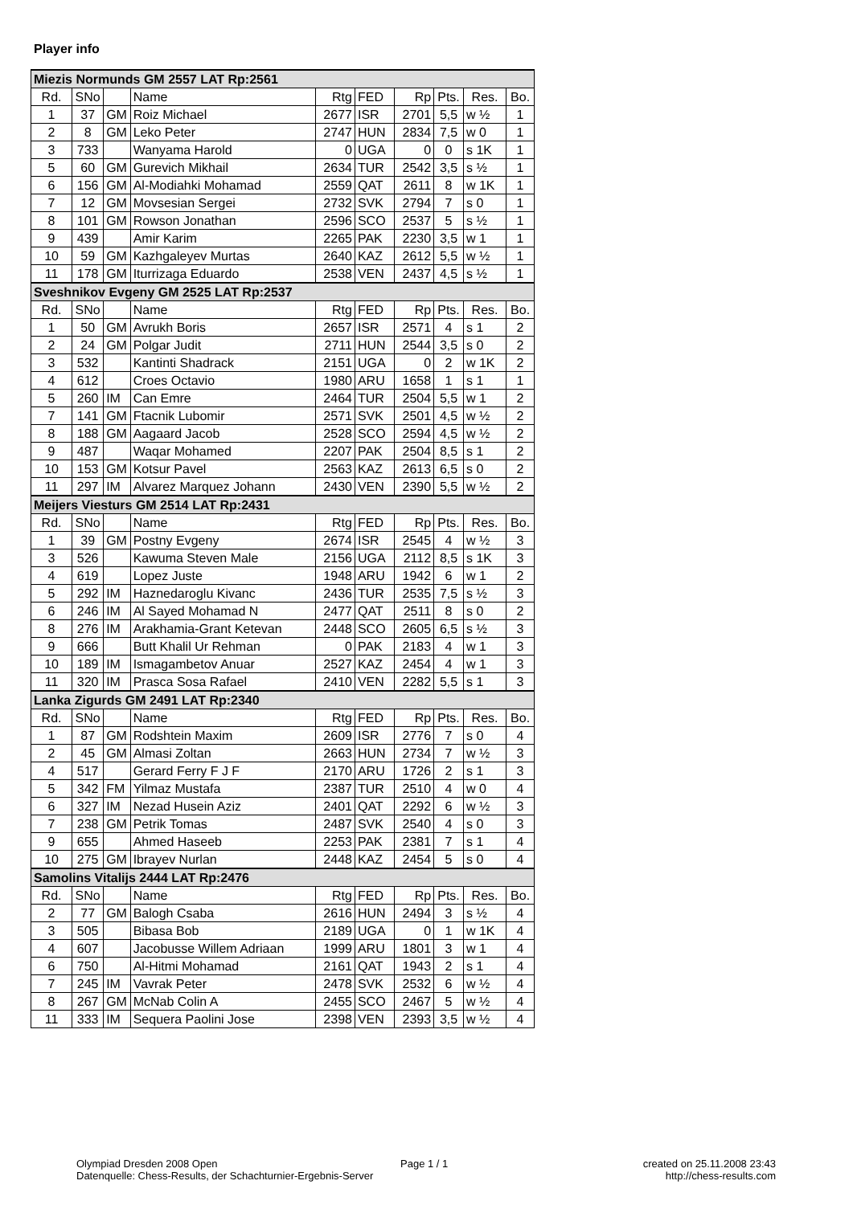Player info
| Miezis Normunds GM 2557 LAT Rp:2561 | | | | | | | | | |
| Rd. | SNo | | Name | Rtg | FED | Rp | Pts. | Res. | Bo. |
| 1 | 37 | GM | Roiz Michael | 2677 | ISR | 2701 | 5,5 | w ½ | 1 |
| 2 | 8 | GM | Leko Peter | 2747 | HUN | 2834 | 7,5 | w 0 | 1 |
| 3 | 733 | | Wanyama Harold | 0 | UGA | 0 | 0 | s 1K | 1 |
| 5 | 60 | GM | Gurevich Mikhail | 2634 | TUR | 2542 | 3,5 | s ½ | 1 |
| 6 | 156 | GM | Al-Modiahki Mohamad | 2559 | QAT | 2611 | 8 | w 1K | 1 |
| 7 | 12 | GM | Movsesian Sergei | 2732 | SVK | 2794 | 7 | s 0 | 1 |
| 8 | 101 | GM | Rowson Jonathan | 2596 | SCO | 2537 | 5 | s ½ | 1 |
| 9 | 439 | | Amir Karim | 2265 | PAK | 2230 | 3,5 | w 1 | 1 |
| 10 | 59 | GM | Kazhgaleyev Murtas | 2640 | KAZ | 2612 | 5,5 | w ½ | 1 |
| 11 | 178 | GM | Iturrizaga Eduardo | 2538 | VEN | 2437 | 4,5 | s ½ | 1 |
| Sveshnikov Evgeny GM 2525 LAT Rp:2537 | | | | | | | | | |
| Rd. | SNo | | Name | Rtg | FED | Rp | Pts. | Res. | Bo. |
| 1 | 50 | GM | Avrukh Boris | 2657 | ISR | 2571 | 4 | s 1 | 2 |
| 2 | 24 | GM | Polgar Judit | 2711 | HUN | 2544 | 3,5 | s 0 | 2 |
| 3 | 532 | | Kantinti Shadrack | 2151 | UGA | 0 | 2 | w 1K | 2 |
| 4 | 612 | | Croes Octavio | 1980 | ARU | 1658 | 1 | s 1 | 1 |
| 5 | 260 | IM | Can Emre | 2464 | TUR | 2504 | 5,5 | w 1 | 2 |
| 7 | 141 | GM | Ftacnik Lubomir | 2571 | SVK | 2501 | 4,5 | w ½ | 2 |
| 8 | 188 | GM | Aagaard Jacob | 2528 | SCO | 2594 | 4,5 | w ½ | 2 |
| 9 | 487 | | Waqar Mohamed | 2207 | PAK | 2504 | 8,5 | s 1 | 2 |
| 10 | 153 | GM | Kotsur Pavel | 2563 | KAZ | 2613 | 6,5 | s 0 | 2 |
| 11 | 297 | IM | Alvarez Marquez Johann | 2430 | VEN | 2390 | 5,5 | w ½ | 2 |
| Meijers Viesturs GM 2514 LAT Rp:2431 | | | | | | | | | |
| Rd. | SNo | | Name | Rtg | FED | Rp | Pts. | Res. | Bo. |
| 1 | 39 | GM | Postny Evgeny | 2674 | ISR | 2545 | 4 | w ½ | 3 |
| 3 | 526 | | Kawuma Steven Male | 2156 | UGA | 2112 | 8,5 | s 1K | 3 |
| 4 | 619 | | Lopez Juste | 1948 | ARU | 1942 | 6 | w 1 | 2 |
| 5 | 292 | IM | Haznedaroglu Kivanc | 2436 | TUR | 2535 | 7,5 | s ½ | 3 |
| 6 | 246 | IM | Al Sayed Mohamad N | 2477 | QAT | 2511 | 8 | s 0 | 2 |
| 8 | 276 | IM | Arakhamia-Grant Ketevan | 2448 | SCO | 2605 | 6,5 | s ½ | 3 |
| 9 | 666 | | Butt Khalil Ur Rehman | 0 | PAK | 2183 | 4 | w 1 | 3 |
| 10 | 189 | IM | Ismagambetov Anuar | 2527 | KAZ | 2454 | 4 | w 1 | 3 |
| 11 | 320 | IM | Prasca Sosa Rafael | 2410 | VEN | 2282 | 5,5 | s 1 | 3 |
| Lanka Zigurds GM 2491 LAT Rp:2340 | | | | | | | | | |
| Rd. | SNo | | Name | Rtg | FED | Rp | Pts. | Res. | Bo. |
| 1 | 87 | GM | Rodshtein Maxim | 2609 | ISR | 2776 | 7 | s 0 | 4 |
| 2 | 45 | GM | Almasi Zoltan | 2663 | HUN | 2734 | 7 | w ½ | 3 |
| 4 | 517 | | Gerard Ferry F J F | 2170 | ARU | 1726 | 2 | s 1 | 3 |
| 5 | 342 | FM | Yilmaz Mustafa | 2387 | TUR | 2510 | 4 | w 0 | 4 |
| 6 | 327 | IM | Nezad Husein Aziz | 2401 | QAT | 2292 | 6 | w ½ | 3 |
| 7 | 238 | GM | Petrik Tomas | 2487 | SVK | 2540 | 4 | s 0 | 3 |
| 9 | 655 | | Ahmed Haseeb | 2253 | PAK | 2381 | 7 | s 1 | 4 |
| 10 | 275 | GM | Ibrayev Nurlan | 2448 | KAZ | 2454 | 5 | s 0 | 4 |
| Samolins Vitalijs 2444 LAT Rp:2476 | | | | | | | | | |
| Rd. | SNo | | Name | Rtg | FED | Rp | Pts. | Res. | Bo. |
| 2 | 77 | GM | Balogh Csaba | 2616 | HUN | 2494 | 3 | s ½ | 4 |
| 3 | 505 | | Bibasa Bob | 2189 | UGA | 0 | 1 | w 1K | 4 |
| 4 | 607 | | Jacobusse Willem Adriaan | 1999 | ARU | 1801 | 3 | w 1 | 4 |
| 6 | 750 | | Al-Hitmi Mohamad | 2161 | QAT | 1943 | 2 | s 1 | 4 |
| 7 | 245 | IM | Vavrak Peter | 2478 | SVK | 2532 | 6 | w ½ | 4 |
| 8 | 267 | GM | McNab Colin A | 2455 | SCO | 2467 | 5 | w ½ | 4 |
| 11 | 333 | IM | Sequera Paolini Jose | 2398 | VEN | 2393 | 3,5 | w ½ | 4 |
Olympiad Dresden 2008 Open
Datenquelle: Chess-Results, der Schachturnier-Ergebnis-Server
Page 1 / 1
created on 25.11.2008 23:43
http://chess-results.com